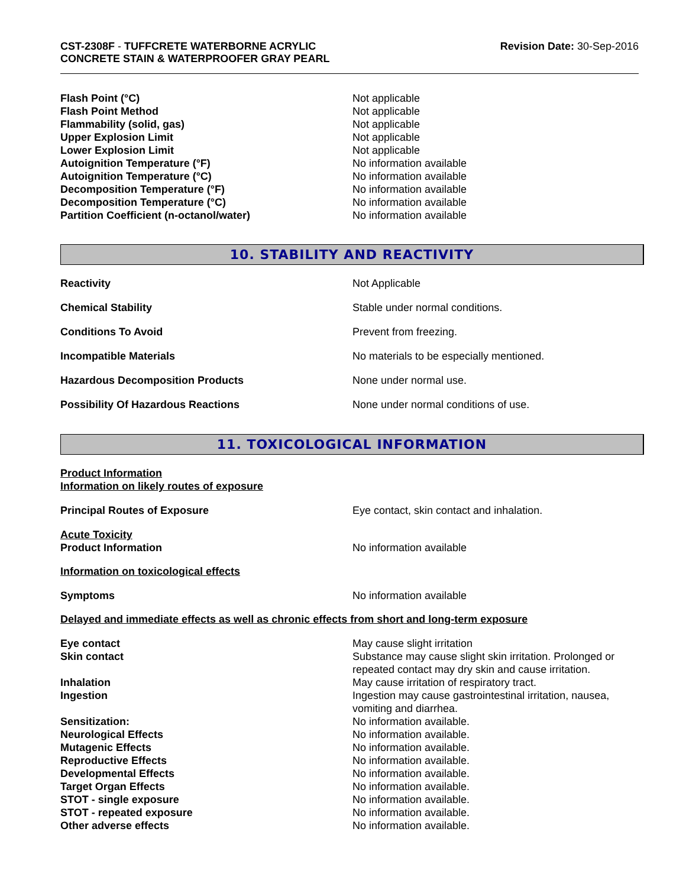CST-2308F - TUFFCRETE WATERBORNE ACRYLIC
CONCRETE STAIN & WATERPROOFER GRAY PEARL
Revision Date: 30-Sep-2016
| Flash Point (°C) | Not applicable |
| Flash Point Method | Not applicable |
| Flammability (solid, gas) | Not applicable |
| Upper Explosion Limit | Not applicable |
| Lower Explosion Limit | Not applicable |
| Autoignition Temperature (°F) | No information available |
| Autoignition Temperature (°C) | No information available |
| Decomposition Temperature (°F) | No information available |
| Decomposition Temperature (°C) | No information available |
| Partition Coefficient (n-octanol/water) | No information available |
10. STABILITY AND REACTIVITY
| Reactivity | Not Applicable |
| Chemical Stability | Stable under normal conditions. |
| Conditions To Avoid | Prevent from freezing. |
| Incompatible Materials | No materials to be especially mentioned. |
| Hazardous Decomposition Products | None under normal use. |
| Possibility Of Hazardous Reactions | None under normal conditions of use. |
11. TOXICOLOGICAL INFORMATION
Product Information
Information on likely routes of exposure
| Principal Routes of Exposure | Eye contact, skin contact and inhalation. |
| Acute Toxicity Product Information | No information available |
Information on toxicological effects
| Symptoms | No information available |
Delayed and immediate effects as well as chronic effects from short and long-term exposure
| Eye contact | May cause slight irritation |
| Skin contact | Substance may cause slight skin irritation. Prolonged or repeated contact may dry skin and cause irritation. |
| Inhalation | May cause irritation of respiratory tract. |
| Ingestion | Ingestion may cause gastrointestinal irritation, nausea, vomiting and diarrhea. |
| Sensitization: | No information available. |
| Neurological Effects | No information available. |
| Mutagenic Effects | No information available. |
| Reproductive Effects | No information available. |
| Developmental Effects | No information available. |
| Target Organ Effects | No information available. |
| STOT - single exposure | No information available. |
| STOT - repeated exposure | No information available. |
| Other adverse effects | No information available. |